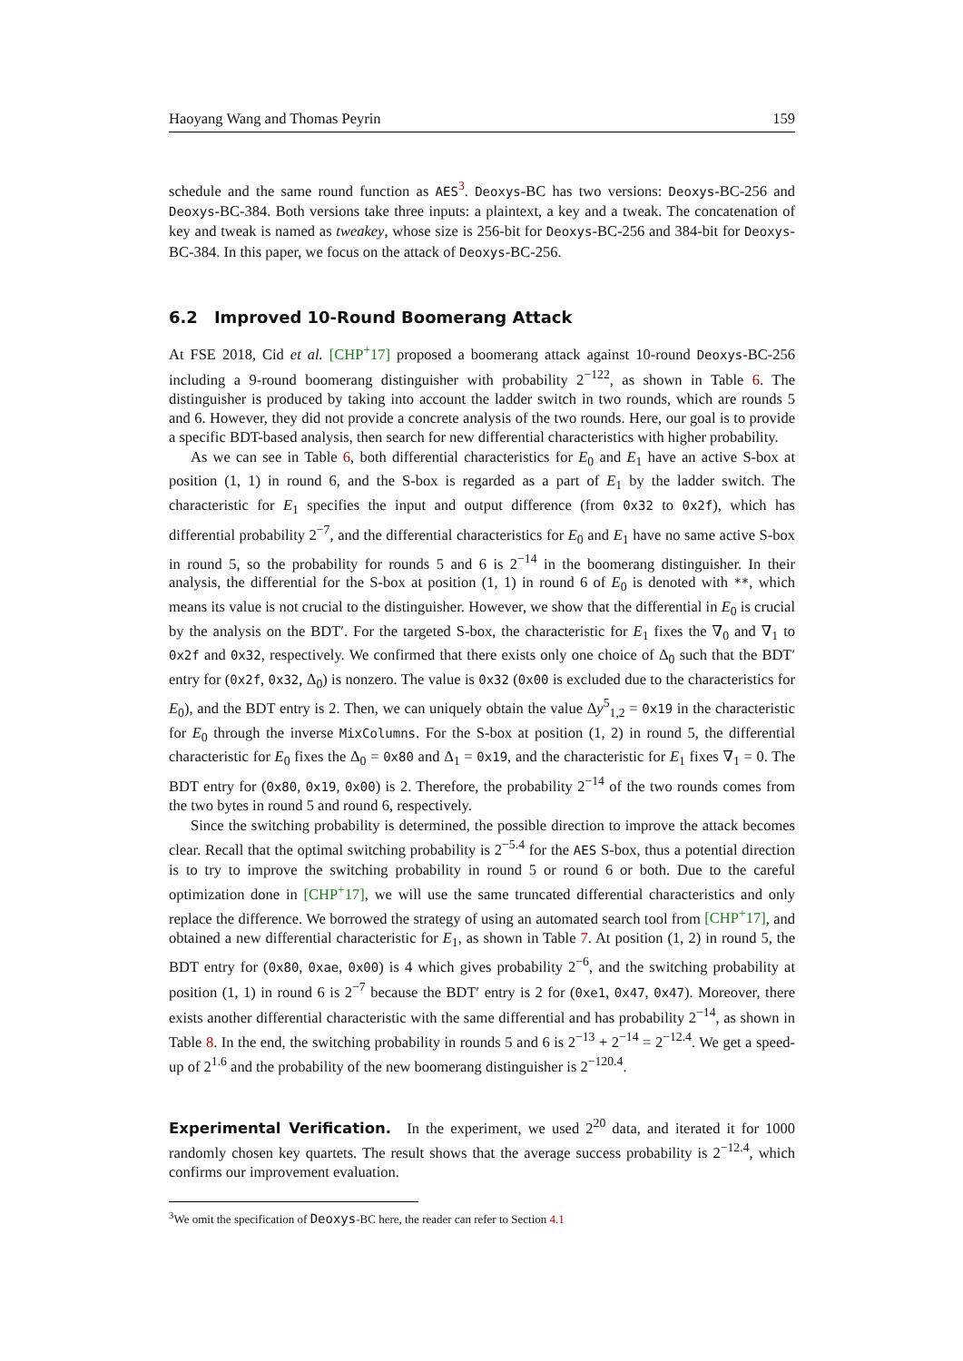Haoyang Wang and Thomas Peyrin 159
schedule and the same round function as AES<sup>3</sup>. Deoxys-BC has two versions: Deoxys-BC-256 and Deoxys-BC-384. Both versions take three inputs: a plaintext, a key and a tweak. The concatenation of key and tweak is named as tweakey, whose size is 256-bit for Deoxys-BC-256 and 384-bit for Deoxys-BC-384. In this paper, we focus on the attack of Deoxys-BC-256.
6.2 Improved 10-Round Boomerang Attack
At FSE 2018, Cid et al. [CHP<sup>+</sup>17] proposed a boomerang attack against 10-round Deoxys-BC-256 including a 9-round boomerang distinguisher with probability 2<sup>−122</sup>, as shown in Table 6. The distinguisher is produced by taking into account the ladder switch in two rounds, which are rounds 5 and 6. However, they did not provide a concrete analysis of the two rounds. Here, our goal is to provide a specific BDT-based analysis, then search for new differential characteristics with higher probability.
As we can see in Table 6, both differential characteristics for E<sub>0</sub> and E<sub>1</sub> have an active S-box at position (1, 1) in round 6, and the S-box is regarded as a part of E<sub>1</sub> by the ladder switch. The characteristic for E<sub>1</sub> specifies the input and output difference (from 0x32 to 0x2f), which has differential probability 2<sup>−7</sup>, and the differential characteristics for E<sub>0</sub> and E<sub>1</sub> have no same active S-box in round 5, so the probability for rounds 5 and 6 is 2<sup>−14</sup> in the boomerang distinguisher. In their analysis, the differential for the S-box at position (1, 1) in round 6 of E<sub>0</sub> is denoted with **, which means its value is not crucial to the distinguisher. However, we show that the differential in E<sub>0</sub> is crucial by the analysis on the BDT′. For the targeted S-box, the characteristic for E<sub>1</sub> fixes the ∇<sub>0</sub> and ∇<sub>1</sub> to 0x2f and 0x32, respectively. We confirmed that there exists only one choice of Δ<sub>0</sub> such that the BDT′ entry for (0x2f, 0x32, Δ<sub>0</sub>) is nonzero. The value is 0x32 (0x00 is excluded due to the characteristics for E<sub>0</sub>), and the BDT entry is 2. Then, we can uniquely obtain the value Δy<sup>5</sup><sub>1,2</sub> = 0x19 in the characteristic for E<sub>0</sub> through the inverse MixColumns. For the S-box at position (1, 2) in round 5, the differential characteristic for E<sub>0</sub> fixes the Δ<sub>0</sub> = 0x80 and Δ<sub>1</sub> = 0x19, and the characteristic for E<sub>1</sub> fixes ∇<sub>1</sub> = 0. The BDT entry for (0x80, 0x19, 0x00) is 2. Therefore, the probability 2<sup>−14</sup> of the two rounds comes from the two bytes in round 5 and round 6, respectively.
Since the switching probability is determined, the possible direction to improve the attack becomes clear. Recall that the optimal switching probability is 2<sup>−5.4</sup> for the AES S-box, thus a potential direction is to try to improve the switching probability in round 5 or round 6 or both. Due to the careful optimization done in [CHP<sup>+</sup>17], we will use the same truncated differential characteristics and only replace the difference. We borrowed the strategy of using an automated search tool from [CHP<sup>+</sup>17], and obtained a new differential characteristic for E<sub>1</sub>, as shown in Table 7. At position (1, 2) in round 5, the BDT entry for (0x80, 0xae, 0x00) is 4 which gives probability 2<sup>−6</sup>, and the switching probability at position (1, 1) in round 6 is 2<sup>−7</sup> because the BDT′ entry is 2 for (0xe1, 0x47, 0x47). Moreover, there exists another differential characteristic with the same differential and has probability 2<sup>−14</sup>, as shown in Table 8. In the end, the switching probability in rounds 5 and 6 is 2<sup>−13</sup> + 2<sup>−14</sup> = 2<sup>−12.4</sup>. We get a speed-up of 2<sup>1.6</sup> and the probability of the new boomerang distinguisher is 2<sup>−120.4</sup>.
Experimental Verification. In the experiment, we used 2<sup>20</sup> data, and iterated it for 1000 randomly chosen key quartets. The result shows that the average success probability is 2<sup>−12.4</sup>, which confirms our improvement evaluation.
<sup>3</sup> We omit the specification of Deoxys-BC here, the reader can refer to Section 4.1